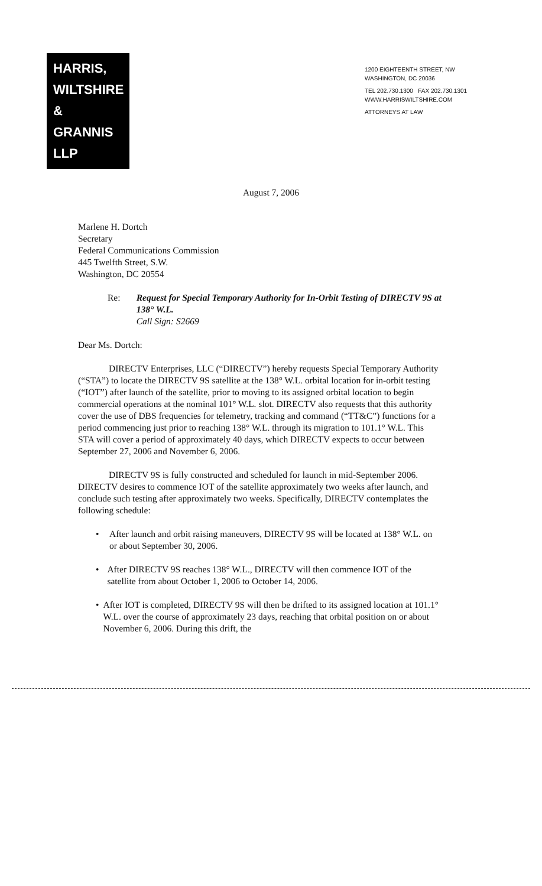HARRIS,
WILTSHIRE &
GRANNIS LLP
1200 EIGHTEENTH STREET, NW
WASHINGTON, DC 20036
TEL 202.730.1300 FAX 202.730.1301
WWW.HARRISWILTSHIRE.COM
ATTORNEYS AT LAW
August 7, 2006
Marlene H. Dortch
Secretary
Federal Communications Commission
445 Twelfth Street, S.W.
Washington, DC 20554
Re: Request for Special Temporary Authority for In-Orbit Testing of DIRECTV 9S at 138° W.L.
Call Sign: S2669
Dear Ms. Dortch:
DIRECTV Enterprises, LLC (“DIRECTV”) hereby requests Special Temporary Authority (“STA”) to locate the DIRECTV 9S satellite at the 138° W.L. orbital location for in-orbit testing (“IOT”) after launch of the satellite, prior to moving to its assigned orbital location to begin commercial operations at the nominal 101° W.L. slot. DIRECTV also requests that this authority cover the use of DBS frequencies for telemetry, tracking and command (“TT&C”) functions for a period commencing just prior to reaching 138° W.L. through its migration to 101.1° W.L. This STA will cover a period of approximately 40 days, which DIRECTV expects to occur between September 27, 2006 and November 6, 2006.
DIRECTV 9S is fully constructed and scheduled for launch in mid-September 2006. DIRECTV desires to commence IOT of the satellite approximately two weeks after launch, and conclude such testing after approximately two weeks. Specifically, DIRECTV contemplates the following schedule:
• After launch and orbit raising maneuvers, DIRECTV 9S will be located at 138° W.L. on or about September 30, 2006.
• After DIRECTV 9S reaches 138° W.L., DIRECTV will then commence IOT of the satellite from about October 1, 2006 to October 14, 2006.
• After IOT is completed, DIRECTV 9S will then be drifted to its assigned location at 101.1° W.L. over the course of approximately 23 days, reaching that orbital position on or about November 6, 2006. During this drift, the